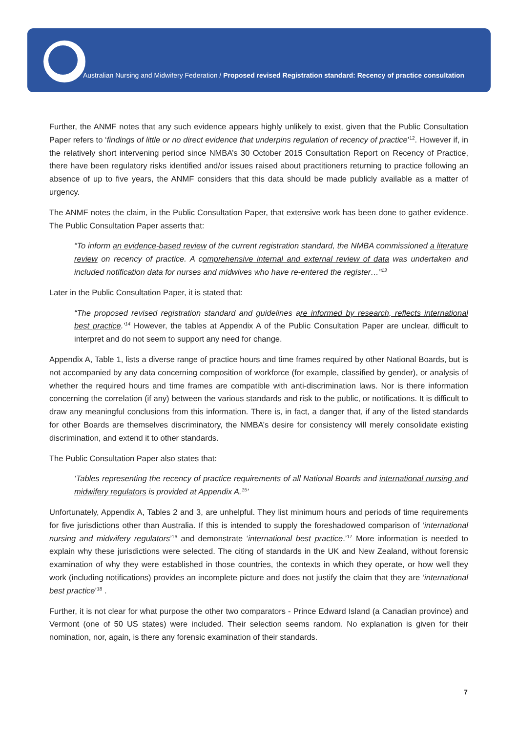Australian Nursing and Midwifery Federation / Proposed revised Registration standard: Recency of practice consultation
Further, the ANMF notes that any such evidence appears highly unlikely to exist, given that the Public Consultation Paper refers to ‘findings of little or no direct evidence that underpins regulation of recency of practice’<sup>12</sup>. However if, in the relatively short intervening period since NMBA’s 30 October 2015 Consultation Report on Recency of Practice, there have been regulatory risks identified and/or issues raised about practitioners returning to practice following an absence of up to five years, the ANMF considers that this data should be made publicly available as a matter of urgency.
The ANMF notes the claim, in the Public Consultation Paper, that extensive work has been done to gather evidence. The Public Consultation Paper asserts that:
“To inform an evidence-based review of the current registration standard, the NMBA commissioned a literature review on recency of practice. A comprehensive internal and external review of data was undertaken and included notification data for nurses and midwives who have re-entered the register…”<sup>13</sup>
Later in the Public Consultation Paper, it is stated that:
“The proposed revised registration standard and guidelines are informed by research, reflects international best practice.’<sup>14</sup> However, the tables at Appendix A of the Public Consultation Paper are unclear, difficult to interpret and do not seem to support any need for change.
Appendix A, Table 1, lists a diverse range of practice hours and time frames required by other National Boards, but is not accompanied by any data concerning composition of workforce (for example, classified by gender), or analysis of whether the required hours and time frames are compatible with anti-discrimination laws. Nor is there information concerning the correlation (if any) between the various standards and risk to the public, or notifications. It is difficult to draw any meaningful conclusions from this information. There is, in fact, a danger that, if any of the listed standards for other Boards are themselves discriminatory, the NMBA’s desire for consistency will merely consolidate existing discrimination, and extend it to other standards.
The Public Consultation Paper also states that:
‘Tables representing the recency of practice requirements of all National Boards and international nursing and midwifery regulators is provided at Appendix A.<sup>15</sup>’
Unfortunately, Appendix A, Tables 2 and 3, are unhelpful. They list minimum hours and periods of time requirements for five jurisdictions other than Australia. If this is intended to supply the foreshadowed comparison of ‘international nursing and midwifery regulators’<sup>16</sup> and demonstrate ‘international best practice.’<sup>17</sup> More information is needed to explain why these jurisdictions were selected. The citing of standards in the UK and New Zealand, without forensic examination of why they were established in those countries, the contexts in which they operate, or how well they work (including notifications) provides an incomplete picture and does not justify the claim that they are ‘international best practice’<sup>18</sup> .
Further, it is not clear for what purpose the other two comparators - Prince Edward Island (a Canadian province) and Vermont (one of 50 US states) were included. Their selection seems random. No explanation is given for their nomination, nor, again, is there any forensic examination of their standards.
7